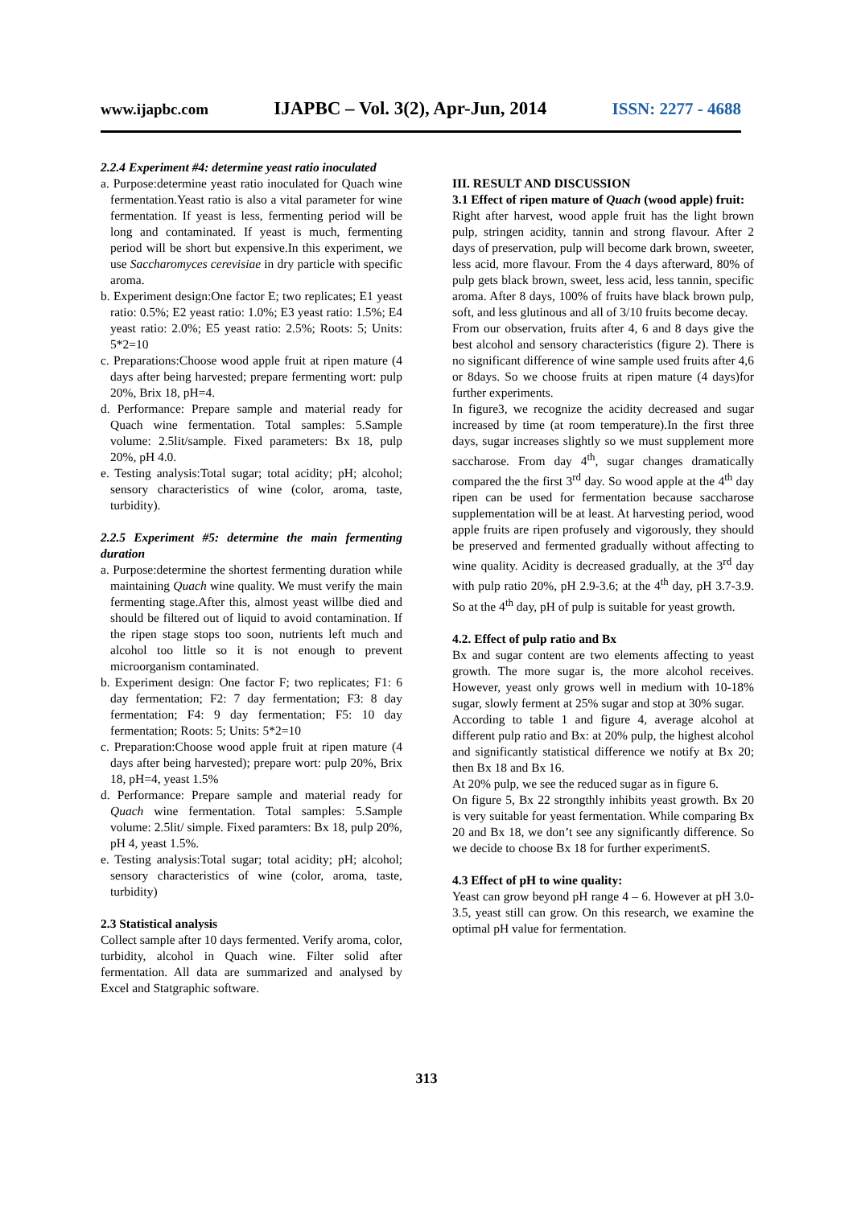www.ijapbc.com IJAPBC – Vol. 3(2), Apr-Jun, 2014 ISSN: 2277 - 4688
2.2.4 Experiment #4: determine yeast ratio inoculated
a. Purpose:determine yeast ratio inoculated for Quach wine fermentation.Yeast ratio is also a vital parameter for wine fermentation. If yeast is less, fermenting period will be long and contaminated. If yeast is much, fermenting period will be short but expensive.In this experiment, we use Saccharomyces cerevisiae in dry particle with specific aroma.
b. Experiment design:One factor E; two replicates; E1 yeast ratio: 0.5%; E2 yeast ratio: 1.0%; E3 yeast ratio: 1.5%; E4 yeast ratio: 2.0%; E5 yeast ratio: 2.5%; Roots: 5; Units: 5*2=10
c. Preparations:Choose wood apple fruit at ripen mature (4 days after being harvested; prepare fermenting wort: pulp 20%, Brix 18, pH=4.
d. Performance: Prepare sample and material ready for Quach wine fermentation. Total samples: 5.Sample volume: 2.5lit/sample. Fixed parameters: Bx 18, pulp 20%, pH 4.0.
e. Testing analysis:Total sugar; total acidity; pH; alcohol; sensory characteristics of wine (color, aroma, taste, turbidity).
2.2.5 Experiment #5: determine the main fermenting duration
a. Purpose:determine the shortest fermenting duration while maintaining Quach wine quality. We must verify the main fermenting stage.After this, almost yeast willbe died and should be filtered out of liquid to avoid contamination. If the ripen stage stops too soon, nutrients left much and alcohol too little so it is not enough to prevent microorganism contaminated.
b. Experiment design: One factor F; two replicates; F1: 6 day fermentation; F2: 7 day fermentation; F3: 8 day fermentation; F4: 9 day fermentation; F5: 10 day fermentation; Roots: 5; Units: 5*2=10
c. Preparation:Choose wood apple fruit at ripen mature (4 days after being harvested); prepare wort: pulp 20%, Brix 18, pH=4, yeast 1.5%
d. Performance: Prepare sample and material ready for Quach wine fermentation. Total samples: 5.Sample volume: 2.5lit/ simple. Fixed paramters: Bx 18, pulp 20%, pH 4, yeast 1.5%.
e. Testing analysis:Total sugar; total acidity; pH; alcohol; sensory characteristics of wine (color, aroma, taste, turbidity)
2.3 Statistical analysis
Collect sample after 10 days fermented. Verify aroma, color, turbidity, alcohol in Quach wine. Filter solid after fermentation. All data are summarized and analysed by Excel and Statgraphic software.
III. RESULT AND DISCUSSION
3.1 Effect of ripen mature of Quach (wood apple) fruit:
Right after harvest, wood apple fruit has the light brown pulp, stringen acidity, tannin and strong flavour. After 2 days of preservation, pulp will become dark brown, sweeter, less acid, more flavour. From the 4 days afterward, 80% of pulp gets black brown, sweet, less acid, less tannin, specific aroma. After 8 days, 100% of fruits have black brown pulp, soft, and less glutinous and all of 3/10 fruits become decay.
From our observation, fruits after 4, 6 and 8 days give the best alcohol and sensory characteristics (figure 2). There is no significant difference of wine sample used fruits after 4,6 or 8days. So we choose fruits at ripen mature (4 days)for further experiments.
In figure3, we recognize the acidity decreased and sugar increased by time (at room temperature).In the first three days, sugar increases slightly so we must supplement more saccharose. From day 4<sup>th</sup>, sugar changes dramatically compared the the first 3<sup>rd</sup> day. So wood apple at the 4<sup>th</sup> day ripen can be used for fermentation because saccharose supplementation will be at least. At harvesting period, wood apple fruits are ripen profusely and vigorously, they should be preserved and fermented gradually without affecting to wine quality. Acidity is decreased gradually, at the 3<sup>rd</sup> day with pulp ratio 20%, pH 2.9-3.6; at the 4<sup>th</sup> day, pH 3.7-3.9. So at the 4<sup>th</sup> day, pH of pulp is suitable for yeast growth.
4.2. Effect of pulp ratio and Bx
Bx and sugar content are two elements affecting to yeast growth. The more sugar is, the more alcohol receives. However, yeast only grows well in medium with 10-18% sugar, slowly ferment at 25% sugar and stop at 30% sugar.
According to table 1 and figure 4, average alcohol at different pulp ratio and Bx: at 20% pulp, the highest alcohol and significantly statistical difference we notify at Bx 20; then Bx 18 and Bx 16.
At 20% pulp, we see the reduced sugar as in figure 6.
On figure 5, Bx 22 strongthly inhibits yeast growth. Bx 20 is very suitable for yeast fermentation. While comparing Bx 20 and Bx 18, we don’t see any significantly difference. So we decide to choose Bx 18 for further experimentS.
4.3 Effect of pH to wine quality:
Yeast can grow beyond pH range 4 – 6. However at pH 3.0-3.5, yeast still can grow. On this research, we examine the optimal pH value for fermentation.
313